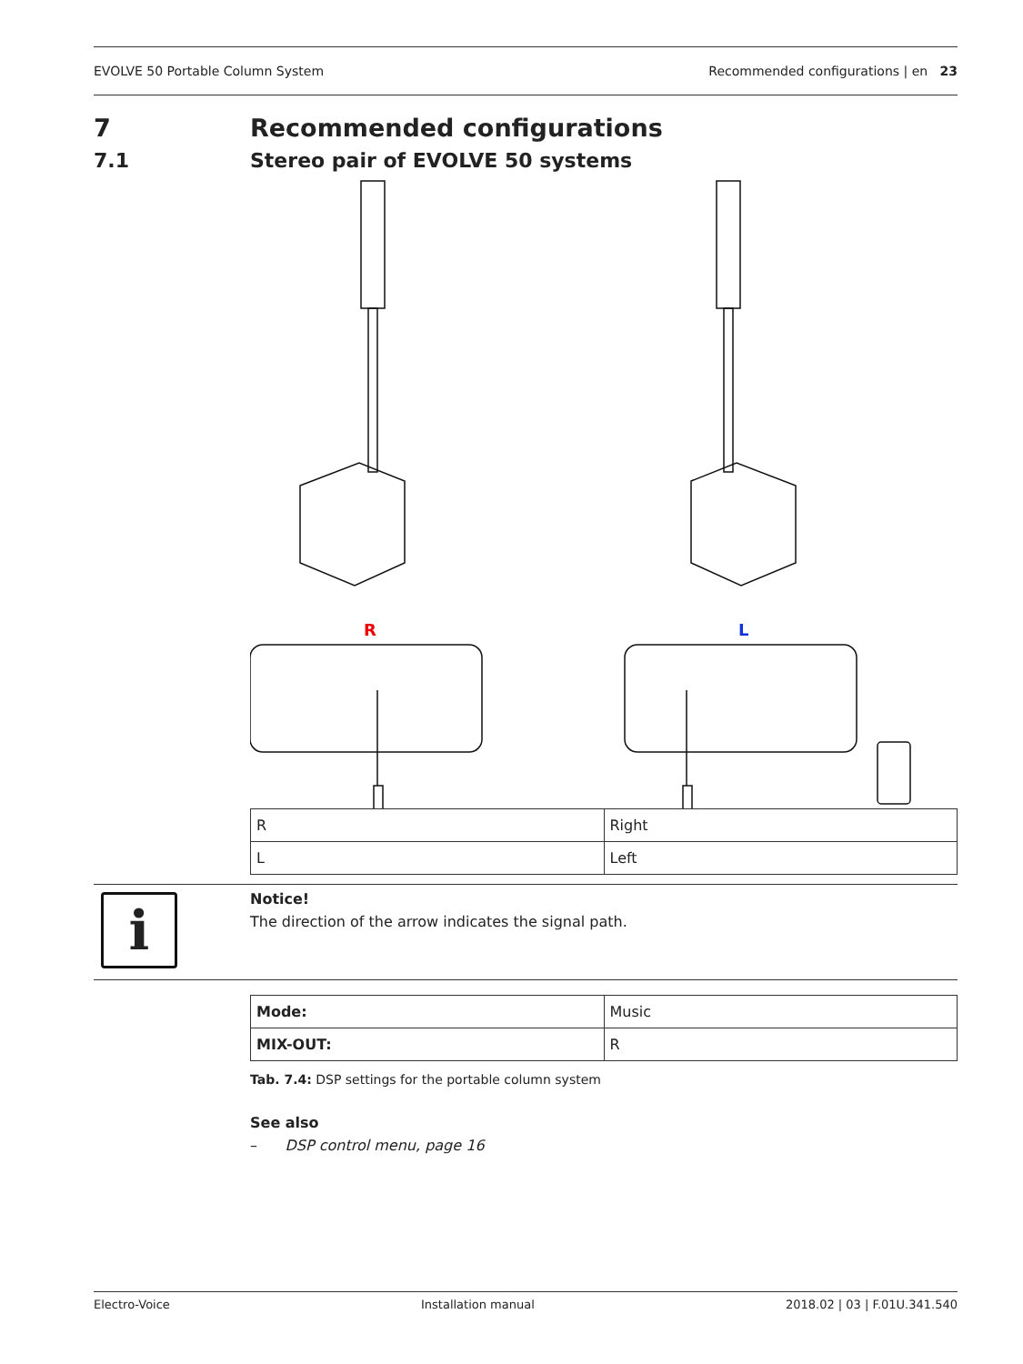EVOLVE 50 Portable Column System Recommended configurations | en 23
7 Recommended configurations
7.1 Stereo pair of EVOLVE 50 systems
R
L
| R | Right |
| L | Left |
i
Notice!
The direction of the arrow indicates the signal path.
| Mode: | Music |
| MIX-OUT: | R |
Tab. 7.4: DSP settings for the portable column system
See also
– DSP control menu, page 16
Electro-Voice Installation manual 2018.02 | 03 | F.01U.341.540